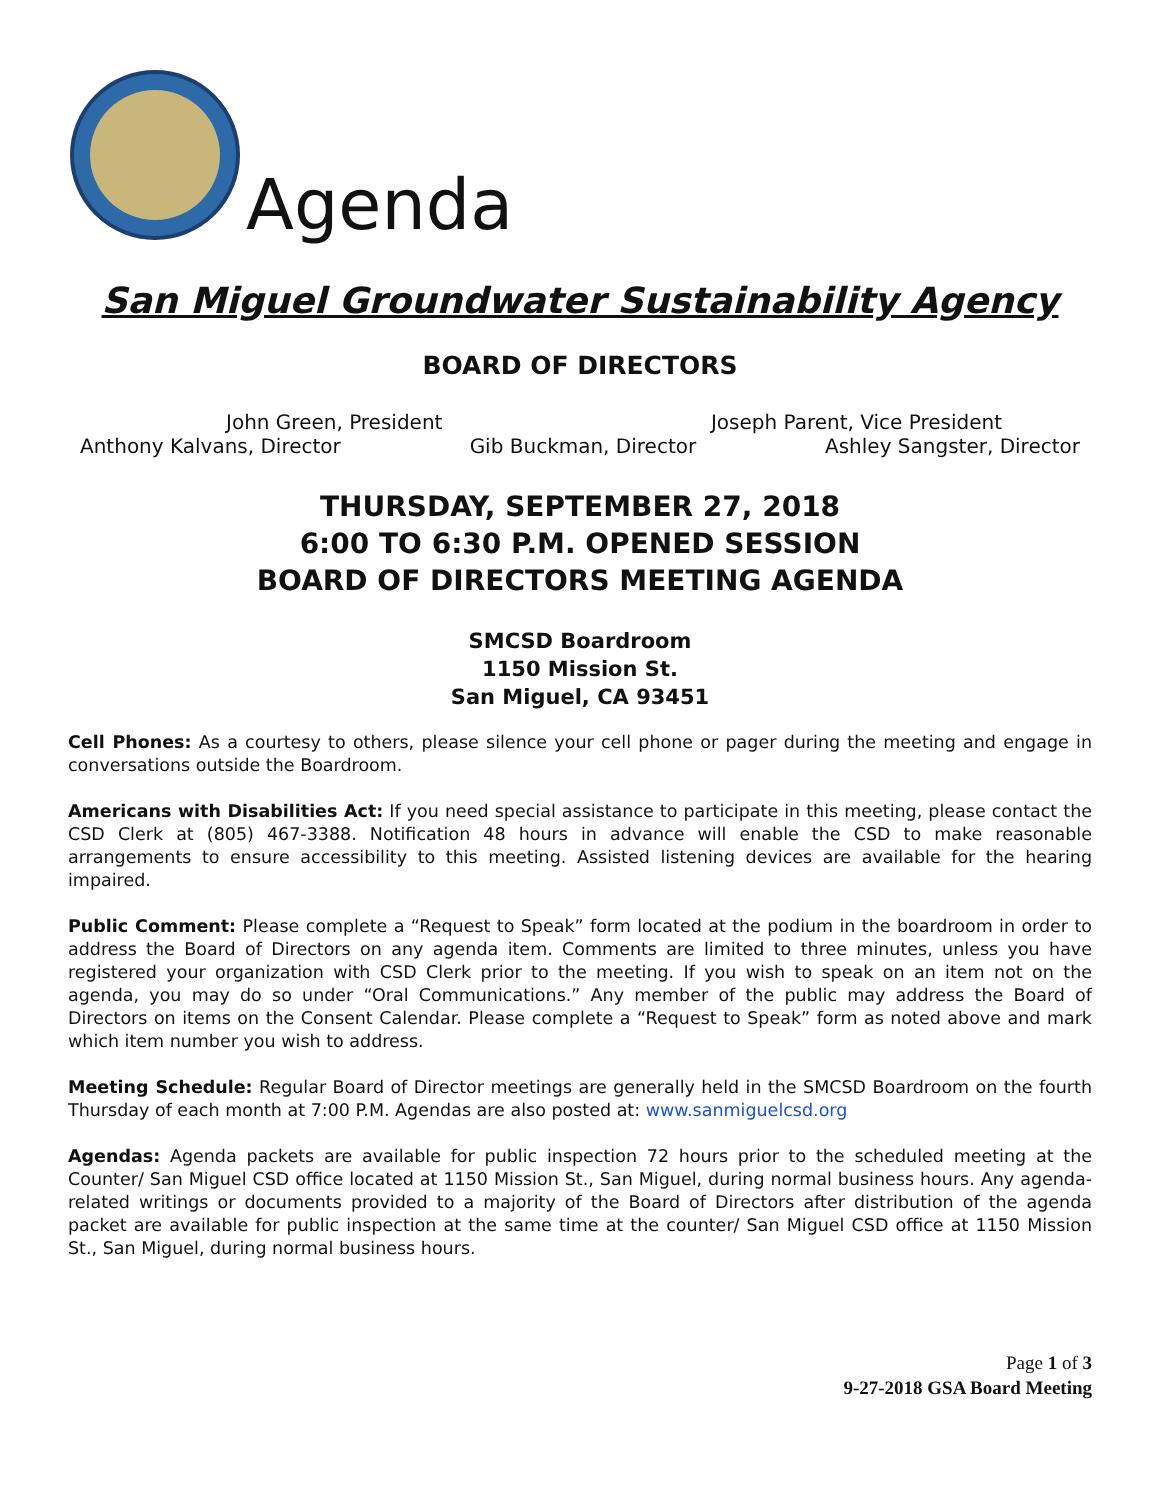Agenda
San Miguel Groundwater Sustainability Agency
BOARD OF DIRECTORS
John Green, President Joseph Parent, Vice President
Anthony Kalvans, Director Gib Buckman, Director Ashley Sangster, Director
THURSDAY, SEPTEMBER 27, 2018
6:00 TO 6:30 P.M. OPENED SESSION
BOARD OF DIRECTORS MEETING AGENDA
SMCSD Boardroom
1150 Mission St.
San Miguel, CA 93451
Cell Phones: As a courtesy to others, please silence your cell phone or pager during the meeting and engage in conversations outside the Boardroom.
Americans with Disabilities Act: If you need special assistance to participate in this meeting, please contact the CSD Clerk at (805) 467-3388. Notification 48 hours in advance will enable the CSD to make reasonable arrangements to ensure accessibility to this meeting. Assisted listening devices are available for the hearing impaired.
Public Comment: Please complete a “Request to Speak” form located at the podium in the boardroom in order to address the Board of Directors on any agenda item. Comments are limited to three minutes, unless you have registered your organization with CSD Clerk prior to the meeting. If you wish to speak on an item not on the agenda, you may do so under “Oral Communications.” Any member of the public may address the Board of Directors on items on the Consent Calendar. Please complete a “Request to Speak” form as noted above and mark which item number you wish to address.
Meeting Schedule: Regular Board of Director meetings are generally held in the SMCSD Boardroom on the fourth Thursday of each month at 7:00 P.M. Agendas are also posted at: www.sanmiguelcsd.org
Agendas: Agenda packets are available for public inspection 72 hours prior to the scheduled meeting at the Counter/ San Miguel CSD office located at 1150 Mission St., San Miguel, during normal business hours. Any agenda-related writings or documents provided to a majority of the Board of Directors after distribution of the agenda packet are available for public inspection at the same time at the counter/ San Miguel CSD office at 1150 Mission St., San Miguel, during normal business hours.
Page 1 of 3
9-27-2018 GSA Board Meeting